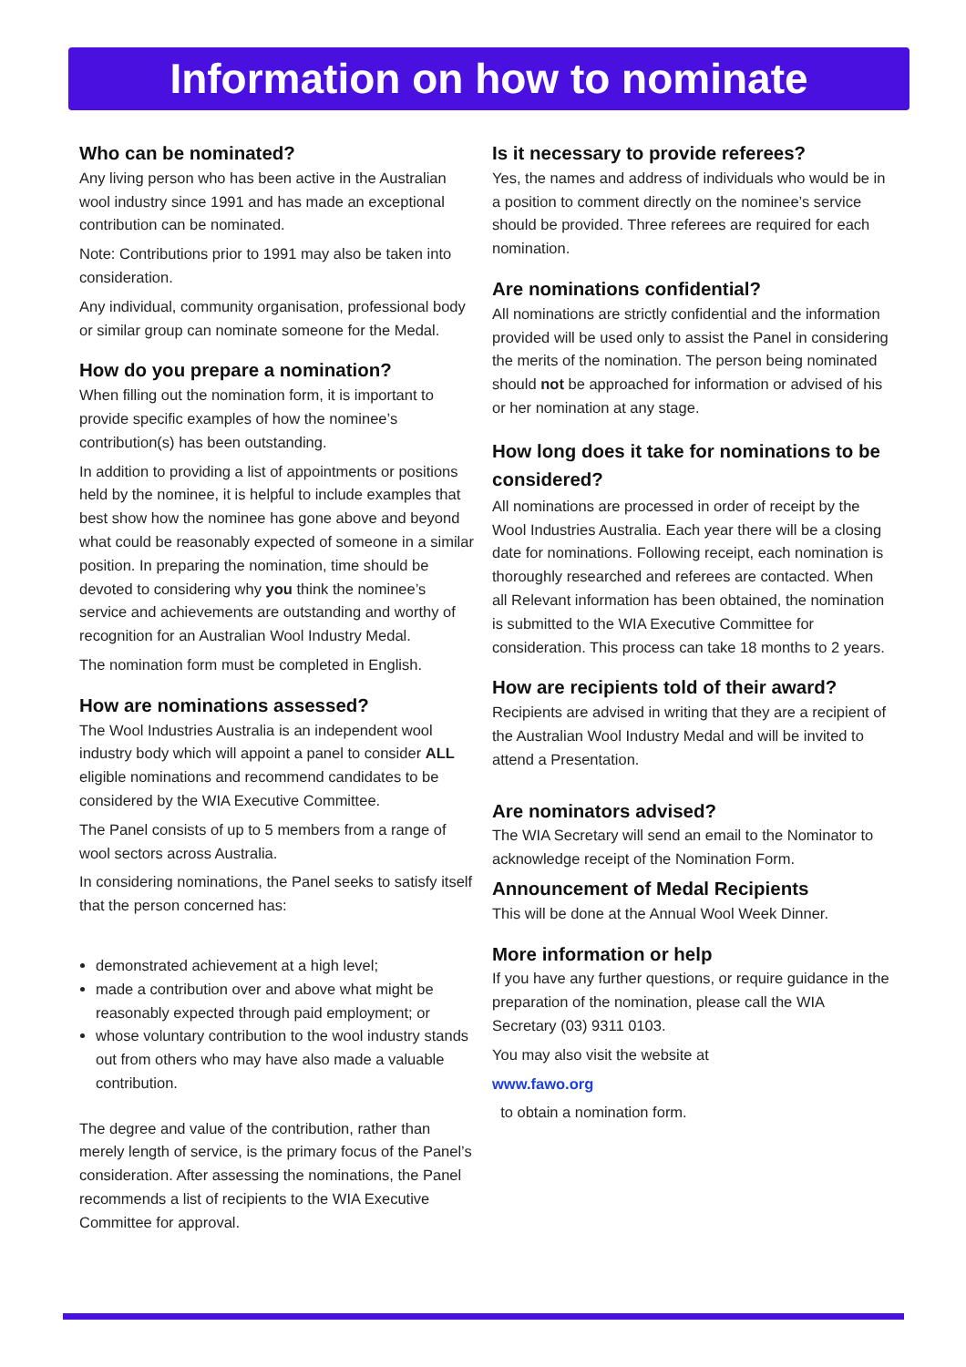Information on how to nominate
Who can be nominated?
Any living person who has been active in the Australian wool industry since 1991 and has made an exceptional contribution can be nominated.
Note: Contributions prior to 1991 may also be taken into consideration.
Any individual, community organisation, professional body or similar group can nominate someone for the Medal.
How do you prepare a nomination?
When filling out the nomination form, it is important to provide specific examples of how the nominee’s contribution(s) has been outstanding.
In addition to providing a list of appointments or positions held by the nominee, it is helpful to include examples that best show how the nominee has gone above and beyond what could be reasonably expected of someone in a similar position. In preparing the nomination, time should be devoted to considering why you think the nominee’s service and achievements are outstanding and worthy of recognition for an Australian Wool Industry Medal.
The nomination form must be completed in English.
How are nominations assessed?
The Wool Industries Australia is an independent wool industry body which will appoint a panel to consider ALL eligible nominations and recommend candidates to be considered by the WIA Executive Committee.
The Panel consists of up to 5 members from a range of wool sectors across Australia.
In considering nominations, the Panel seeks to satisfy itself that the person concerned has:
demonstrated achievement at a high level;
made a contribution over and above what might be reasonably expected through paid employment; or
whose voluntary contribution to the wool industry stands out from others who may have also made a valuable contribution.
The degree and value of the contribution, rather than merely length of service, is the primary focus of the Panel’s consideration. After assessing the nominations, the Panel recommends a list of recipients to the WIA Executive Committee for approval.
Is it necessary to provide referees?
Yes, the names and address of individuals who would be in a position to comment directly on the nominee’s service should be provided. Three referees are required for each nomination.
Are nominations confidential?
All nominations are strictly confidential and the information provided will be used only to assist the Panel in considering the merits of the nomination. The person being nominated should not be approached for information or advised of his or her nomination at any stage.
How long does it take for nominations to be considered?
All nominations are processed in order of receipt by the Wool Industries Australia. Each year there will be a closing date for nominations. Following receipt, each nomination is thoroughly researched and referees are contacted. When all Relevant information has been obtained, the nomination is submitted to the WIA Executive Committee for consideration. This process can take 18 months to 2 years.
How are recipients told of their award?
Recipients are advised in writing that they are a recipient of the Australian Wool Industry Medal and will be invited to attend a Presentation.
Are nominators advised?
The WIA Secretary will send an email to the Nominator to acknowledge receipt of the Nomination Form.
Announcement of Medal Recipients
This will be done at the Annual Wool Week Dinner.
More information or help
If you have any further questions, or require guidance in the preparation of the nomination, please call the WIA Secretary (03) 9311 0103.
You may also visit the website at
www.fawo.org
to obtain a nomination form.